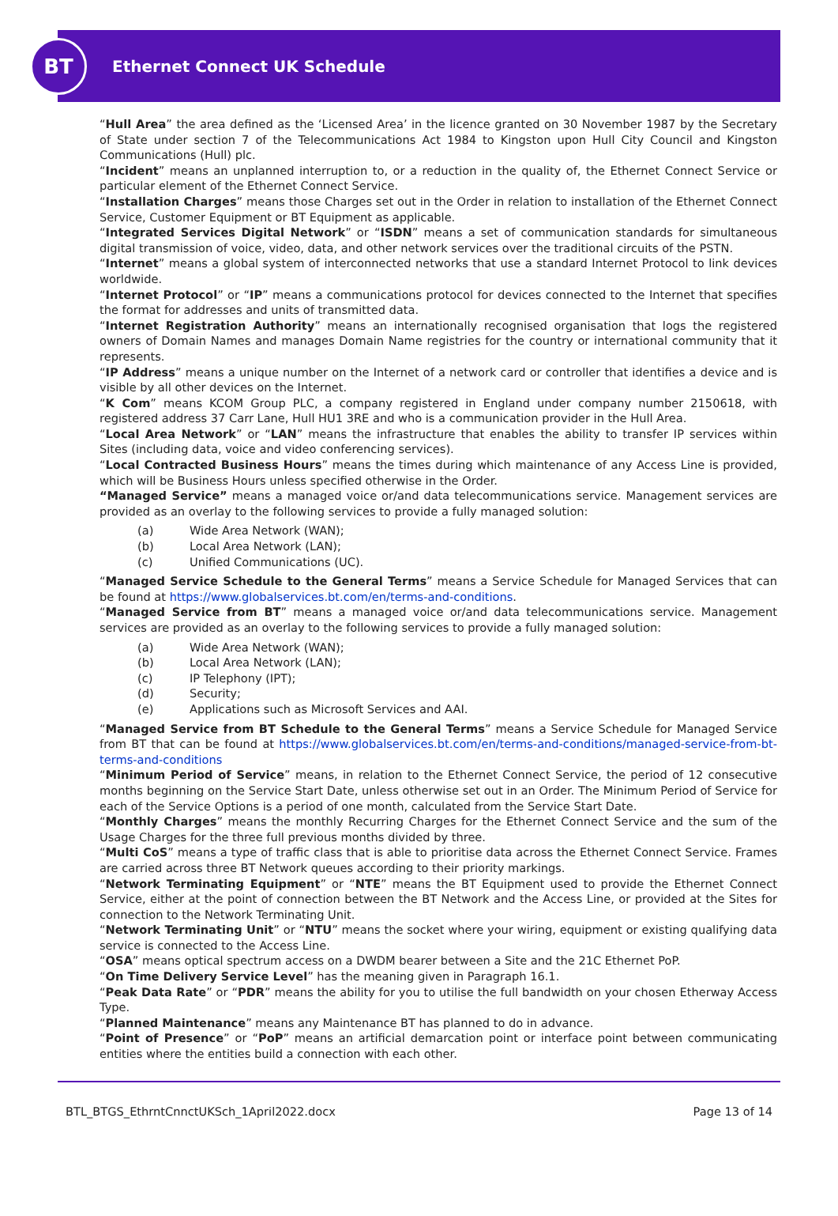BT
Ethernet Connect UK Schedule
“Hull Area” the area defined as the ‘Licensed Area’ in the licence granted on 30 November 1987 by the Secretary of State under section 7 of the Telecommunications Act 1984 to Kingston upon Hull City Council and Kingston Communications (Hull) plc.
“Incident” means an unplanned interruption to, or a reduction in the quality of, the Ethernet Connect Service or particular element of the Ethernet Connect Service.
“Installation Charges” means those Charges set out in the Order in relation to installation of the Ethernet Connect Service, Customer Equipment or BT Equipment as applicable.
“Integrated Services Digital Network” or “ISDN” means a set of communication standards for simultaneous digital transmission of voice, video, data, and other network services over the traditional circuits of the PSTN.
“Internet” means a global system of interconnected networks that use a standard Internet Protocol to link devices worldwide.
“Internet Protocol” or “IP” means a communications protocol for devices connected to the Internet that specifies the format for addresses and units of transmitted data.
“Internet Registration Authority” means an internationally recognised organisation that logs the registered owners of Domain Names and manages Domain Name registries for the country or international community that it represents.
“IP Address” means a unique number on the Internet of a network card or controller that identifies a device and is visible by all other devices on the Internet.
“K Com” means KCOM Group PLC, a company registered in England under company number 2150618, with registered address 37 Carr Lane, Hull HU1 3RE and who is a communication provider in the Hull Area.
“Local Area Network” or “LAN” means the infrastructure that enables the ability to transfer IP services within Sites (including data, voice and video conferencing services).
“Local Contracted Business Hours” means the times during which maintenance of any Access Line is provided, which will be Business Hours unless specified otherwise in the Order.
“Managed Service” means a managed voice or/and data telecommunications service. Management services are provided as an overlay to the following services to provide a fully managed solution:
(a) Wide Area Network (WAN);
(b) Local Area Network (LAN);
(c) Unified Communications (UC).
“Managed Service Schedule to the General Terms” means a Service Schedule for Managed Services that can be found at https://www.globalservices.bt.com/en/terms-and-conditions.
“Managed Service from BT” means a managed voice or/and data telecommunications service. Management services are provided as an overlay to the following services to provide a fully managed solution:
(a) Wide Area Network (WAN);
(b) Local Area Network (LAN);
(c) IP Telephony (IPT);
(d) Security;
(e) Applications such as Microsoft Services and AAI.
“Managed Service from BT Schedule to the General Terms” means a Service Schedule for Managed Service from BT that can be found at https://www.globalservices.bt.com/en/terms-and-conditions/managed-service-from-bt-terms-and-conditions
“Minimum Period of Service” means, in relation to the Ethernet Connect Service, the period of 12 consecutive months beginning on the Service Start Date, unless otherwise set out in an Order. The Minimum Period of Service for each of the Service Options is a period of one month, calculated from the Service Start Date.
“Monthly Charges” means the monthly Recurring Charges for the Ethernet Connect Service and the sum of the Usage Charges for the three full previous months divided by three.
“Multi CoS” means a type of traffic class that is able to prioritise data across the Ethernet Connect Service. Frames are carried across three BT Network queues according to their priority markings.
“Network Terminating Equipment” or “NTE” means the BT Equipment used to provide the Ethernet Connect Service, either at the point of connection between the BT Network and the Access Line, or provided at the Sites for connection to the Network Terminating Unit.
“Network Terminating Unit” or “NTU” means the socket where your wiring, equipment or existing qualifying data service is connected to the Access Line.
“OSA” means optical spectrum access on a DWDM bearer between a Site and the 21C Ethernet PoP.
“On Time Delivery Service Level” has the meaning given in Paragraph 16.1.
“Peak Data Rate” or “PDR” means the ability for you to utilise the full bandwidth on your chosen Etherway Access Type.
“Planned Maintenance” means any Maintenance BT has planned to do in advance.
“Point of Presence” or “PoP” means an artificial demarcation point or interface point between communicating entities where the entities build a connection with each other.
BTL_BTGS_EthrntCnnctUKSch_1April2022.docx Page 13 of 14